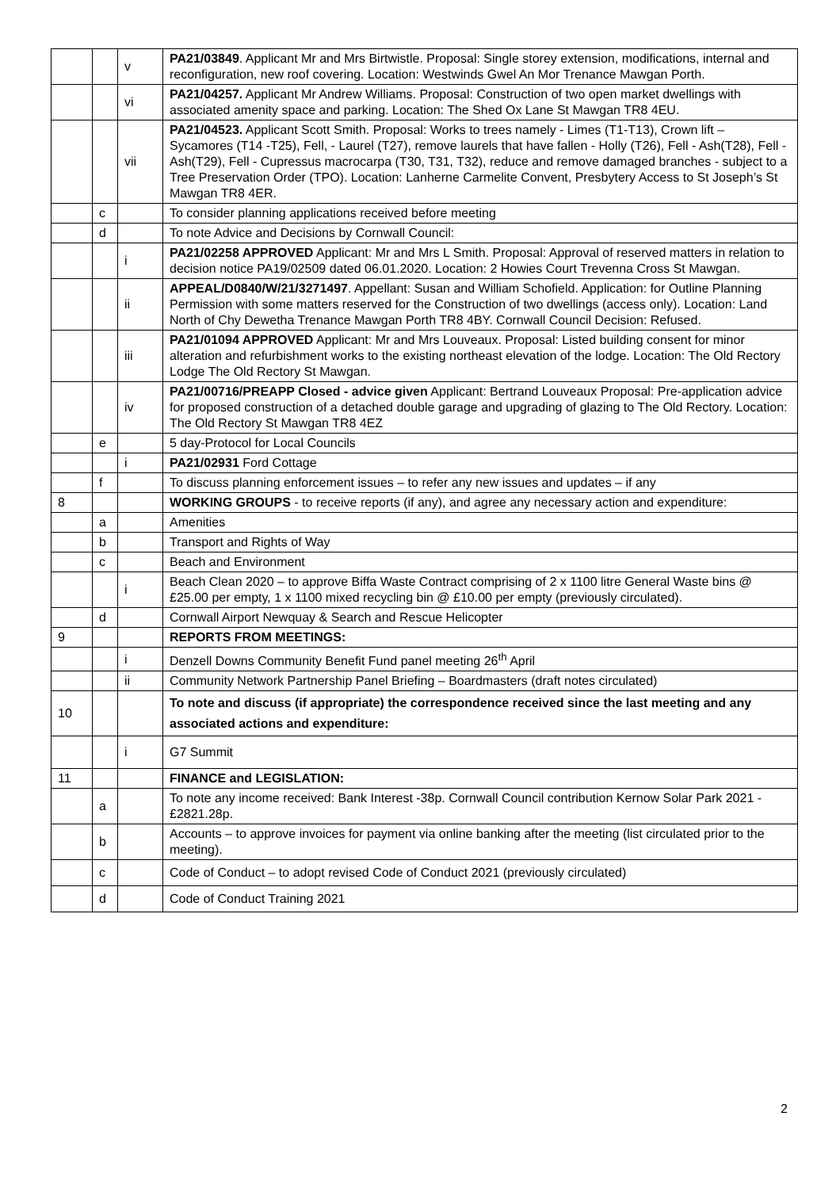| | | v | PA21/03849 . Applicant Mr and Mrs Birtwistle. Proposal: Single storey extension, modifications, internal and reconfiguration, new roof covering. Location: Westwinds Gwel An Mor Trenance Mawgan Porth. |
| | | vi | PA21/04257. Applicant Mr Andrew Williams. Proposal: Construction of two open market dwellings with associated amenity space and parking. Location: The Shed Ox Lane St Mawgan TR8 4EU. |
| | | vii | PA21/04523. Applicant Scott Smith. Proposal: Works to trees namely - Limes (T1-T13), Crown lift – Sycamores (T14 -T25), Fell, - Laurel (T27), remove laurels that have fallen - Holly (T26), Fell - Ash(T28), Fell - Ash(T29), Fell - Cupressus macrocarpa (T30, T31, T32), reduce and remove damaged branches - subject to a Tree Preservation Order (TPO). Location: Lanherne Carmelite Convent, Presbytery Access to St Joseph’s St Mawgan TR8 4ER. |
| | c | | To consider planning applications received before meeting |
| | d | | To note Advice and Decisions by Cornwall Council: |
| | | i | PA21/02258 APPROVED Applicant: Mr and Mrs L Smith. Proposal: Approval of reserved matters in relation to decision notice PA19/02509 dated 06.01.2020. Location: 2 Howies Court Trevenna Cross St Mawgan. |
| | | ii | APPEAL/D0840/W/21/3271497 . Appellant: Susan and William Schofield. Application: for Outline Planning Permission with some matters reserved for the Construction of two dwellings (access only). Location: Land North of Chy Dewetha Trenance Mawgan Porth TR8 4BY. Cornwall Council Decision: Refused. |
| | | iii | PA21/01094 APPROVED Applicant: Mr and Mrs Louveaux. Proposal: Listed building consent for minor alteration and refurbishment works to the existing northeast elevation of the lodge. Location: The Old Rectory Lodge The Old Rectory St Mawgan. |
| | | iv | PA21/00716/PREAPP Closed - advice given Applicant: Bertrand Louveaux Proposal: Pre-application advice for proposed construction of a detached double garage and upgrading of glazing to The Old Rectory. Location: The Old Rectory St Mawgan TR8 4EZ |
| | e | | 5 day-Protocol for Local Councils |
| | | i | PA21/02931 Ford Cottage |
| | f | | To discuss planning enforcement issues – to refer any new issues and updates – if any |
| 8 | | | WORKING GROUPS - to receive reports (if any), and agree any necessary action and expenditure: |
| | a | | Amenities |
| | b | | Transport and Rights of Way |
| | c | | Beach and Environment |
| | | i | Beach Clean 2020 – to approve Biffa Waste Contract comprising of 2 x 1100 litre General Waste bins @ £25.00 per empty, 1 x 1100 mixed recycling bin @ £10.00 per empty (previously circulated). |
| | d | | Cornwall Airport Newquay & Search and Rescue Helicopter |
| 9 | | | REPORTS FROM MEETINGS: |
| | | i | Denzell Downs Community Benefit Fund panel meeting 26<sup>th</sup> April |
| | | ii | Community Network Partnership Panel Briefing – Boardmasters (draft notes circulated) |
| 10 | | | To note and discuss (if appropriate) the correspondence received since the last meeting and any associated actions and expenditure: |
| | | i | G7 Summit |
| 11 | | | FINANCE and LEGISLATION: |
| | a | | To note any income received: Bank Interest -38p. Cornwall Council contribution Kernow Solar Park 2021 - £2821.28p. |
| | b | | Accounts – to approve invoices for payment via online banking after the meeting (list circulated prior to the meeting). |
| | c | | Code of Conduct – to adopt revised Code of Conduct 2021 (previously circulated) |
| | d | | Code of Conduct Training 2021 |
2